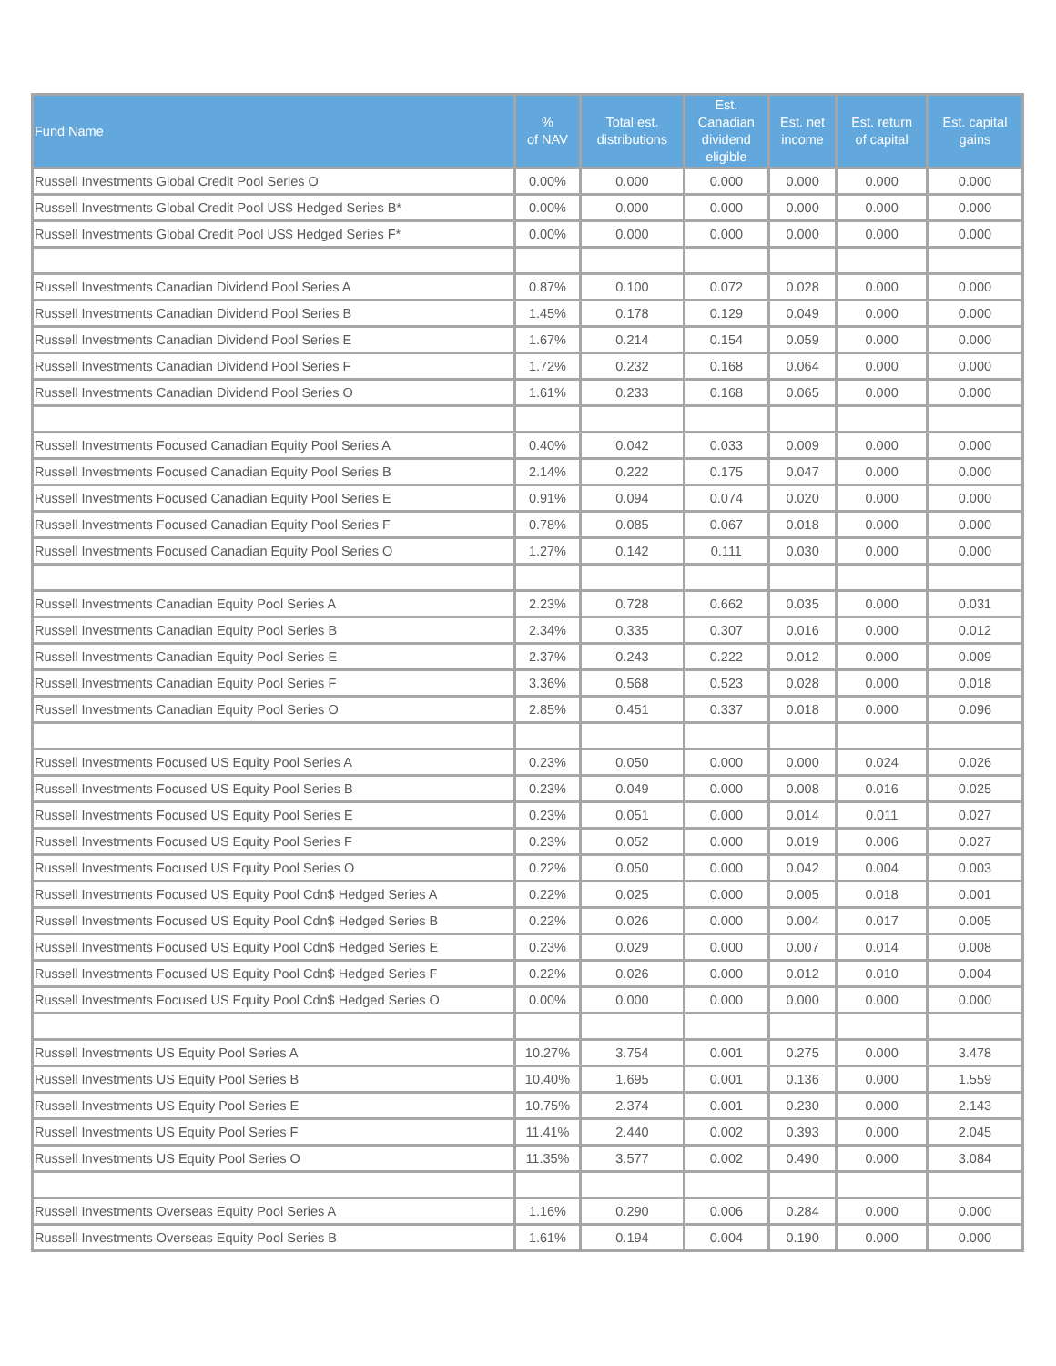| Fund Name | % of NAV | Total est. distributions | Est. Canadian dividend eligible | Est. net income | Est. return of capital | Est. capital gains |
| --- | --- | --- | --- | --- | --- | --- |
| Russell Investments Global Credit Pool Series O | 0.00% | 0.000 | 0.000 | 0.000 | 0.000 | 0.000 |
| Russell Investments Global Credit Pool US$ Hedged Series B* | 0.00% | 0.000 | 0.000 | 0.000 | 0.000 | 0.000 |
| Russell Investments Global Credit Pool US$ Hedged Series F* | 0.00% | 0.000 | 0.000 | 0.000 | 0.000 | 0.000 |
| Russell Investments Canadian Dividend Pool Series A | 0.87% | 0.100 | 0.072 | 0.028 | 0.000 | 0.000 |
| Russell Investments Canadian Dividend Pool Series B | 1.45% | 0.178 | 0.129 | 0.049 | 0.000 | 0.000 |
| Russell Investments Canadian Dividend Pool Series E | 1.67% | 0.214 | 0.154 | 0.059 | 0.000 | 0.000 |
| Russell Investments Canadian Dividend Pool Series F | 1.72% | 0.232 | 0.168 | 0.064 | 0.000 | 0.000 |
| Russell Investments Canadian Dividend Pool Series O | 1.61% | 0.233 | 0.168 | 0.065 | 0.000 | 0.000 |
| Russell Investments Focused Canadian Equity Pool Series A | 0.40% | 0.042 | 0.033 | 0.009 | 0.000 | 0.000 |
| Russell Investments Focused Canadian Equity Pool Series B | 2.14% | 0.222 | 0.175 | 0.047 | 0.000 | 0.000 |
| Russell Investments Focused Canadian Equity Pool Series E | 0.91% | 0.094 | 0.074 | 0.020 | 0.000 | 0.000 |
| Russell Investments Focused Canadian Equity Pool Series F | 0.78% | 0.085 | 0.067 | 0.018 | 0.000 | 0.000 |
| Russell Investments Focused Canadian Equity Pool Series O | 1.27% | 0.142 | 0.111 | 0.030 | 0.000 | 0.000 |
| Russell Investments Canadian Equity Pool Series A | 2.23% | 0.728 | 0.662 | 0.035 | 0.000 | 0.031 |
| Russell Investments Canadian Equity Pool Series B | 2.34% | 0.335 | 0.307 | 0.016 | 0.000 | 0.012 |
| Russell Investments Canadian Equity Pool Series E | 2.37% | 0.243 | 0.222 | 0.012 | 0.000 | 0.009 |
| Russell Investments Canadian Equity Pool Series F | 3.36% | 0.568 | 0.523 | 0.028 | 0.000 | 0.018 |
| Russell Investments Canadian Equity Pool Series O | 2.85% | 0.451 | 0.337 | 0.018 | 0.000 | 0.096 |
| Russell Investments Focused US Equity Pool Series A | 0.23% | 0.050 | 0.000 | 0.000 | 0.024 | 0.026 |
| Russell Investments Focused US Equity Pool Series B | 0.23% | 0.049 | 0.000 | 0.008 | 0.016 | 0.025 |
| Russell Investments Focused US Equity Pool Series E | 0.23% | 0.051 | 0.000 | 0.014 | 0.011 | 0.027 |
| Russell Investments Focused US Equity Pool Series F | 0.23% | 0.052 | 0.000 | 0.019 | 0.006 | 0.027 |
| Russell Investments Focused US Equity Pool Series O | 0.22% | 0.050 | 0.000 | 0.042 | 0.004 | 0.003 |
| Russell Investments Focused US Equity Pool Cdn$ Hedged Series A | 0.22% | 0.025 | 0.000 | 0.005 | 0.018 | 0.001 |
| Russell Investments Focused US Equity Pool Cdn$ Hedged Series B | 0.22% | 0.026 | 0.000 | 0.004 | 0.017 | 0.005 |
| Russell Investments Focused US Equity Pool Cdn$ Hedged Series E | 0.23% | 0.029 | 0.000 | 0.007 | 0.014 | 0.008 |
| Russell Investments Focused US Equity Pool Cdn$ Hedged Series F | 0.22% | 0.026 | 0.000 | 0.012 | 0.010 | 0.004 |
| Russell Investments Focused US Equity Pool Cdn$ Hedged Series O | 0.00% | 0.000 | 0.000 | 0.000 | 0.000 | 0.000 |
| Russell Investments US Equity Pool Series A | 10.27% | 3.754 | 0.001 | 0.275 | 0.000 | 3.478 |
| Russell Investments US Equity Pool Series B | 10.40% | 1.695 | 0.001 | 0.136 | 0.000 | 1.559 |
| Russell Investments US Equity Pool Series E | 10.75% | 2.374 | 0.001 | 0.230 | 0.000 | 2.143 |
| Russell Investments US Equity Pool Series F | 11.41% | 2.440 | 0.002 | 0.393 | 0.000 | 2.045 |
| Russell Investments US Equity Pool Series O | 11.35% | 3.577 | 0.002 | 0.490 | 0.000 | 3.084 |
| Russell Investments Overseas Equity Pool Series A | 1.16% | 0.290 | 0.006 | 0.284 | 0.000 | 0.000 |
| Russell Investments Overseas Equity Pool Series B | 1.61% | 0.194 | 0.004 | 0.190 | 0.000 | 0.000 |